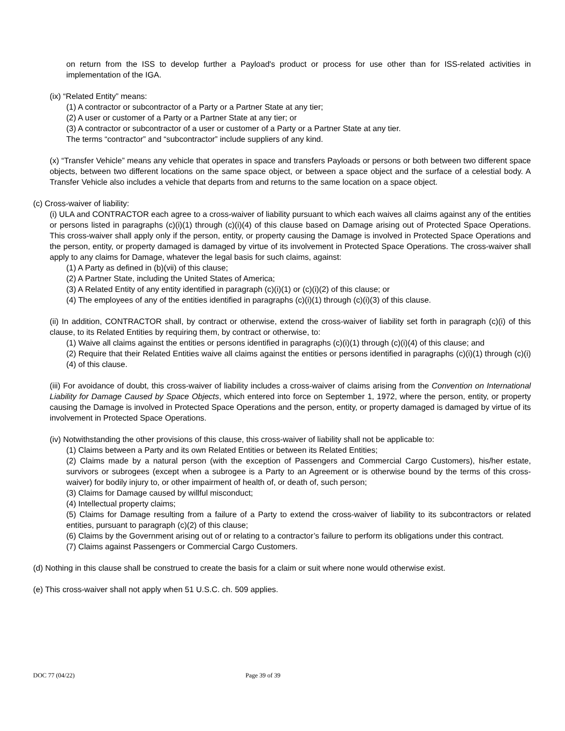on return from the ISS to develop further a Payload's product or process for use other than for ISS-related activities in implementation of the IGA.
(ix) “Related Entity” means:
(1) A contractor or subcontractor of a Party or a Partner State at any tier;
(2) A user or customer of a Party or a Partner State at any tier; or
(3) A contractor or subcontractor of a user or customer of a Party or a Partner State at any tier.
The terms “contractor” and “subcontractor” include suppliers of any kind.
(x) “Transfer Vehicle” means any vehicle that operates in space and transfers Payloads or persons or both between two different space objects, between two different locations on the same space object, or between a space object and the surface of a celestial body. A Transfer Vehicle also includes a vehicle that departs from and returns to the same location on a space object.
(c) Cross-waiver of liability:
(i) ULA and CONTRACTOR each agree to a cross-waiver of liability pursuant to which each waives all claims against any of the entities or persons listed in paragraphs (c)(i)(1) through (c)(i)(4) of this clause based on Damage arising out of Protected Space Operations. This cross-waiver shall apply only if the person, entity, or property causing the Damage is involved in Protected Space Operations and the person, entity, or property damaged is damaged by virtue of its involvement in Protected Space Operations. The cross-waiver shall apply to any claims for Damage, whatever the legal basis for such claims, against:
(1) A Party as defined in (b)(vii) of this clause;
(2) A Partner State, including the United States of America;
(3) A Related Entity of any entity identified in paragraph (c)(i)(1) or (c)(i)(2) of this clause; or
(4) The employees of any of the entities identified in paragraphs (c)(i)(1) through (c)(i)(3) of this clause.
(ii) In addition, CONTRACTOR shall, by contract or otherwise, extend the cross-waiver of liability set forth in paragraph (c)(i) of this clause, to its Related Entities by requiring them, by contract or otherwise, to:
(1) Waive all claims against the entities or persons identified in paragraphs (c)(i)(1) through (c)(i)(4) of this clause; and
(2) Require that their Related Entities waive all claims against the entities or persons identified in paragraphs (c)(i)(1) through (c)(i)(4) of this clause.
(iii) For avoidance of doubt, this cross-waiver of liability includes a cross-waiver of claims arising from the Convention on International Liability for Damage Caused by Space Objects, which entered into force on September 1, 1972, where the person, entity, or property causing the Damage is involved in Protected Space Operations and the person, entity, or property damaged is damaged by virtue of its involvement in Protected Space Operations.
(iv) Notwithstanding the other provisions of this clause, this cross-waiver of liability shall not be applicable to:
(1) Claims between a Party and its own Related Entities or between its Related Entities;
(2) Claims made by a natural person (with the exception of Passengers and Commercial Cargo Customers), his/her estate, survivors or subrogees (except when a subrogee is a Party to an Agreement or is otherwise bound by the terms of this cross-waiver) for bodily injury to, or other impairment of health of, or death of, such person;
(3) Claims for Damage caused by willful misconduct;
(4) Intellectual property claims;
(5) Claims for Damage resulting from a failure of a Party to extend the cross-waiver of liability to its subcontractors or related entities, pursuant to paragraph (c)(2) of this clause;
(6) Claims by the Government arising out of or relating to a contractor’s failure to perform its obligations under this contract.
(7) Claims against Passengers or Commercial Cargo Customers.
(d) Nothing in this clause shall be construed to create the basis for a claim or suit where none would otherwise exist.
(e) This cross-waiver shall not apply when 51 U.S.C. ch. 509 applies.
DOC 77 (04/22) Page 39 of 39